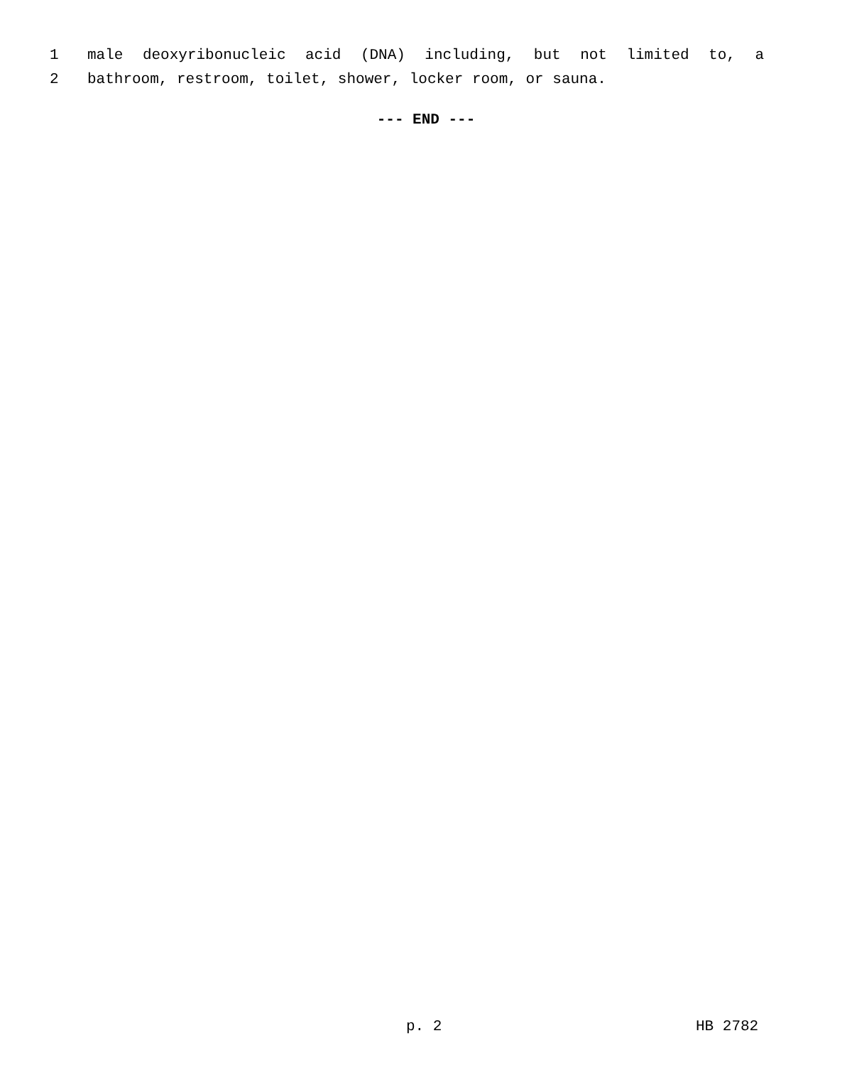1 male deoxyribonucleic acid (DNA) including, but not limited to, a
2 bathroom, restroom, toilet, shower, locker room, or sauna.
--- END ---
p. 2 HB 2782